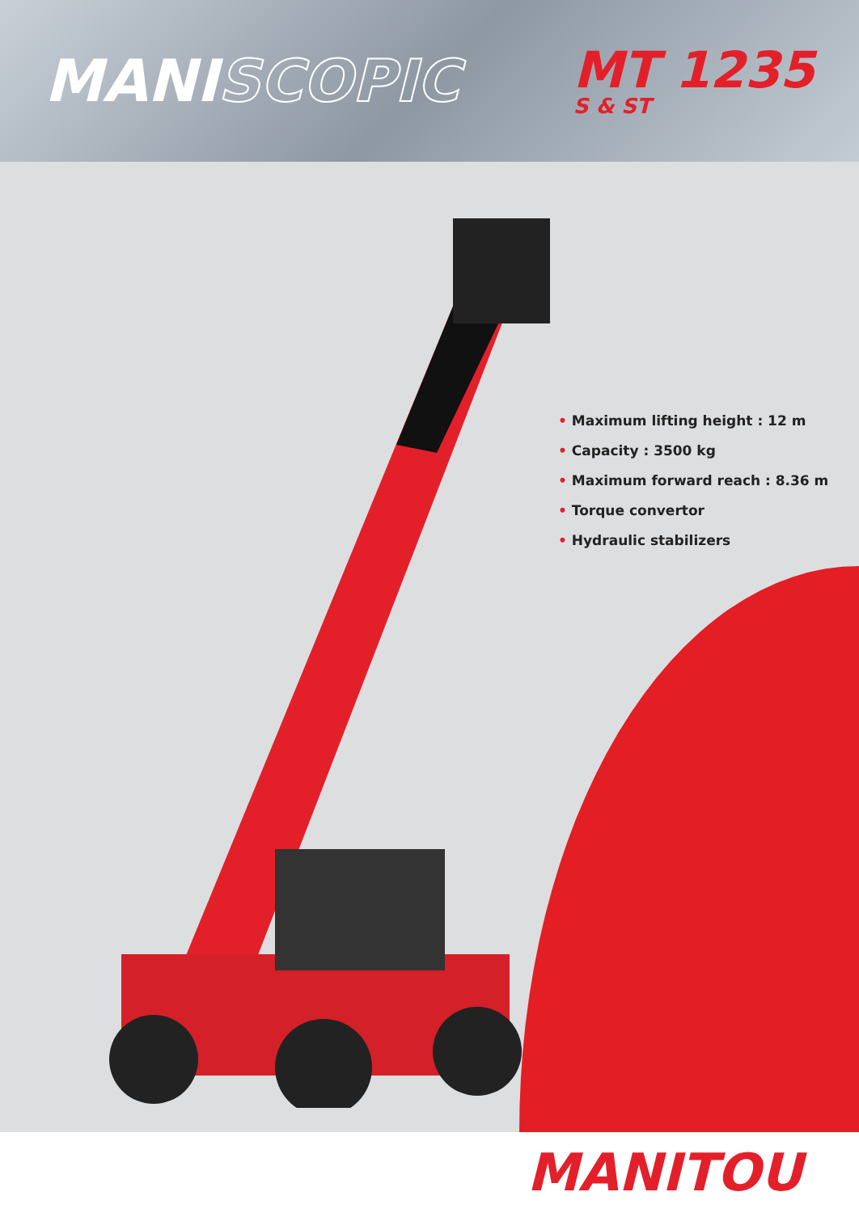MANISCOPIC
MT 1235
S & ST
• Maximum lifting height : 12 m
• Capacity : 3500 kg
• Maximum forward reach : 8.36 m
• Torque convertor
• Hydraulic stabilizers
MANITOU